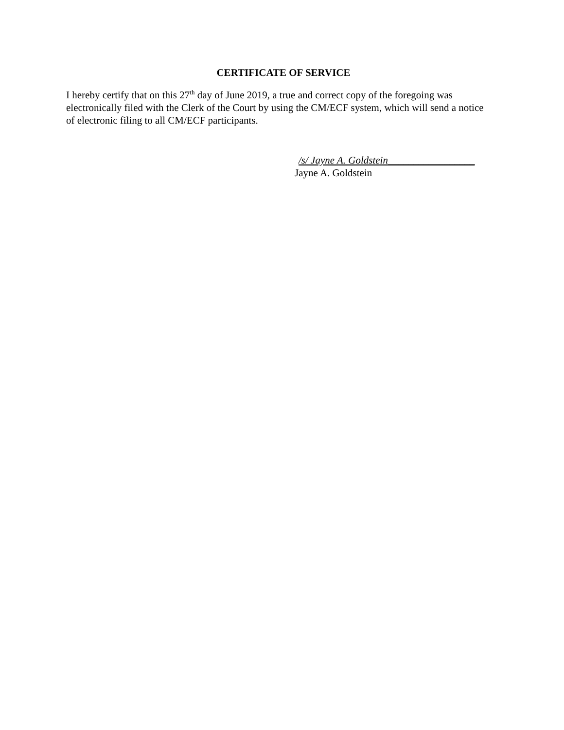CERTIFICATE OF SERVICE
I hereby certify that on this 27<sup>th</sup> day of June 2019, a true and correct copy of the foregoing was electronically filed with the Clerk of the Court by using the CM/ECF system, which will send a notice of electronic filing to all CM/ECF participants.
/s/ Jayne A. Goldstein_________________
Jayne A. Goldstein